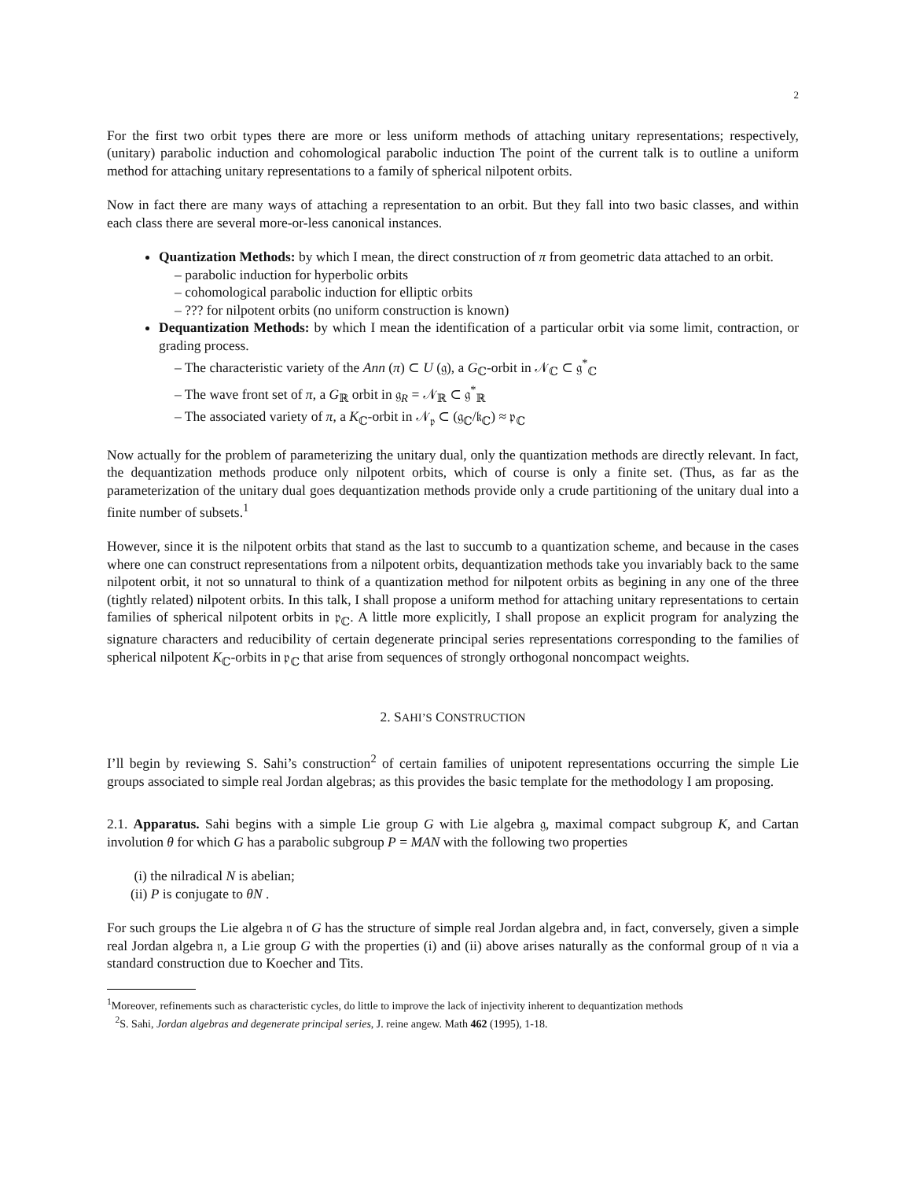2
For the first two orbit types there are more or less uniform methods of attaching unitary representations; respectively, (unitary) parabolic induction and cohomological parabolic induction The point of the current talk is to outline a uniform method for attaching unitary representations to a family of spherical nilpotent orbits.
Now in fact there are many ways of attaching a representation to an orbit. But they fall into two basic classes, and within each class there are several more-or-less canonical instances.
Quantization Methods: by which I mean, the direct construction of π from geometric data attached to an orbit.
– parabolic induction for hyperbolic orbits
– cohomological parabolic induction for elliptic orbits
– ??? for nilpotent orbits (no uniform construction is known)
Dequantization Methods: by which I mean the identification of a particular orbit via some limit, contraction, or grading process.
– The characteristic variety of the Ann (π) ⊂ U (𝔤), a G<sub>ℂ</sub>-orbit in 𝒩<sub>ℂ</sub> ⊂ 𝔤<sup>*</sup><sub>ℂ</sub>
– The wave front set of π, a G<sub>ℝ</sub> orbit in 𝔤<sub>R</sub> = 𝒩<sub>ℝ</sub> ⊂ 𝔤<sup>*</sup><sub>ℝ</sub>
– The associated variety of π, a K<sub>ℂ</sub>-orbit in 𝒩<sub>𝔭</sub> ⊂ (𝔤<sub>ℂ</sub>/𝔨<sub>ℂ</sub>) ≈ 𝔭<sub>ℂ</sub>
Now actually for the problem of parameterizing the unitary dual, only the quantization methods are directly relevant. In fact, the dequantization methods produce only nilpotent orbits, which of course is only a finite set. (Thus, as far as the parameterization of the unitary dual goes dequantization methods provide only a crude partitioning of the unitary dual into a finite number of subsets.<sup>1</sup>
However, since it is the nilpotent orbits that stand as the last to succumb to a quantization scheme, and because in the cases where one can construct representations from a nilpotent orbits, dequantization methods take you invariably back to the same nilpotent orbit, it not so unnatural to think of a quantization method for nilpotent orbits as begining in any one of the three (tightly related) nilpotent orbits. In this talk, I shall propose a uniform method for attaching unitary representations to certain families of spherical nilpotent orbits in 𝔭<sub>ℂ</sub>. A little more explicitly, I shall propose an explicit program for analyzing the signature characters and reducibility of certain degenerate principal series representations corresponding to the families of spherical nilpotent K<sub>ℂ</sub>-orbits in 𝔭<sub>ℂ</sub> that arise from sequences of strongly orthogonal noncompact weights.
2. SAHI’S CONSTRUCTION
I’ll begin by reviewing S. Sahi’s construction<sup>2</sup> of certain families of unipotent representations occurring the simple Lie groups associated to simple real Jordan algebras; as this provides the basic template for the methodology I am proposing.
2.1. Apparatus. Sahi begins with a simple Lie group G with Lie algebra 𝔤, maximal compact subgroup K, and Cartan involution θ for which G has a parabolic subgroup P = MAN with the following two properties
(i) the nilradical N is abelian;
(ii) P is conjugate to θN .
For such groups the Lie algebra 𝔫 of G has the structure of simple real Jordan algebra and, in fact, conversely, given a simple real Jordan algebra 𝔫, a Lie group G with the properties (i) and (ii) above arises naturally as the conformal group of 𝔫 via a standard construction due to Koecher and Tits.
<sup>1</sup> Moreover, refinements such as characteristic cycles, do little to improve the lack of injectivity inherent to dequantization methods
<sup>2</sup> S. Sahi, Jordan algebras and degenerate principal series, J. reine angew. Math 462 (1995), 1-18.